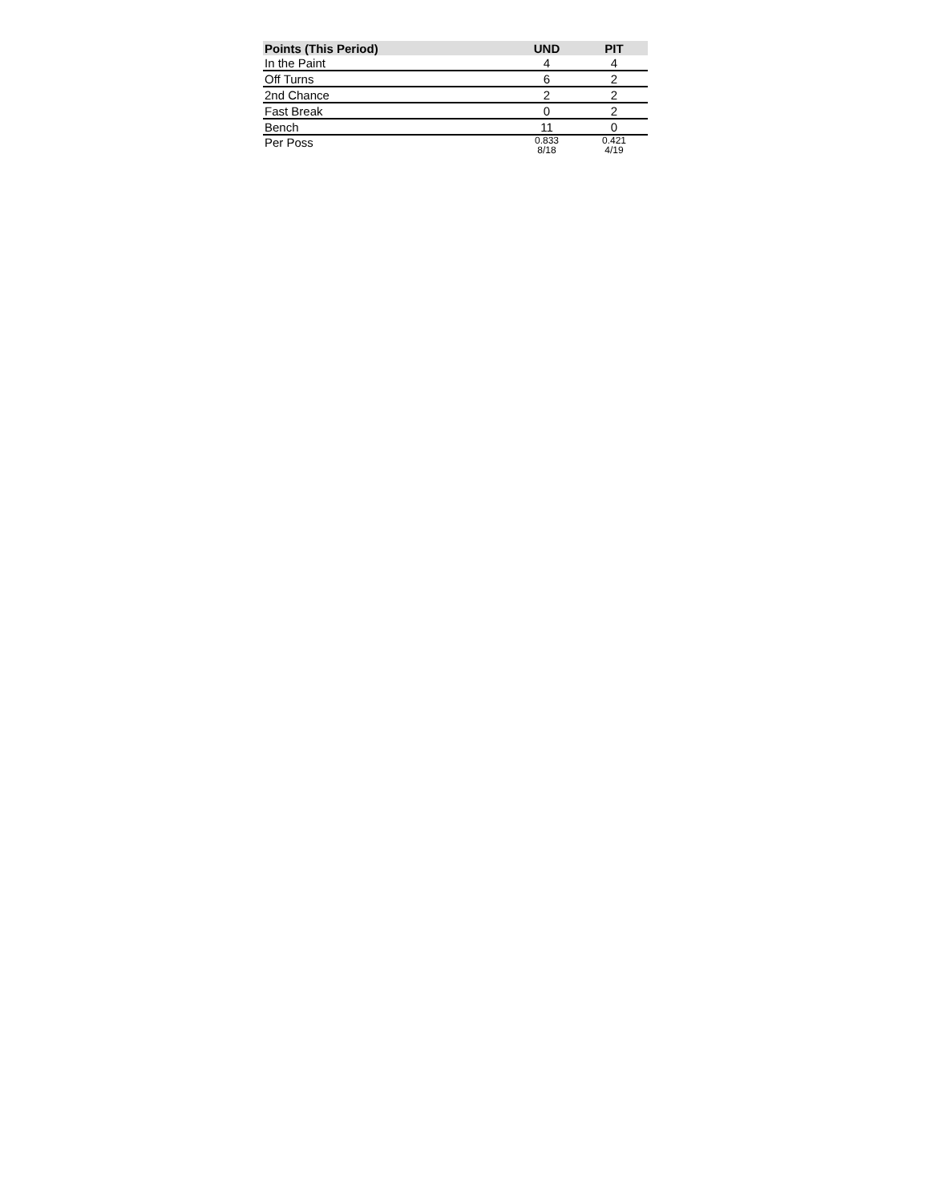| Points (This Period) | UND | PIT |
| --- | --- | --- |
| In the Paint | 4 | 4 |
| Off Turns | 6 | 2 |
| 2nd Chance | 2 | 2 |
| Fast Break | 0 | 2 |
| Bench | 11 | 0 |
| Per Poss | 0.833 8/18 | 0.421 4/19 |